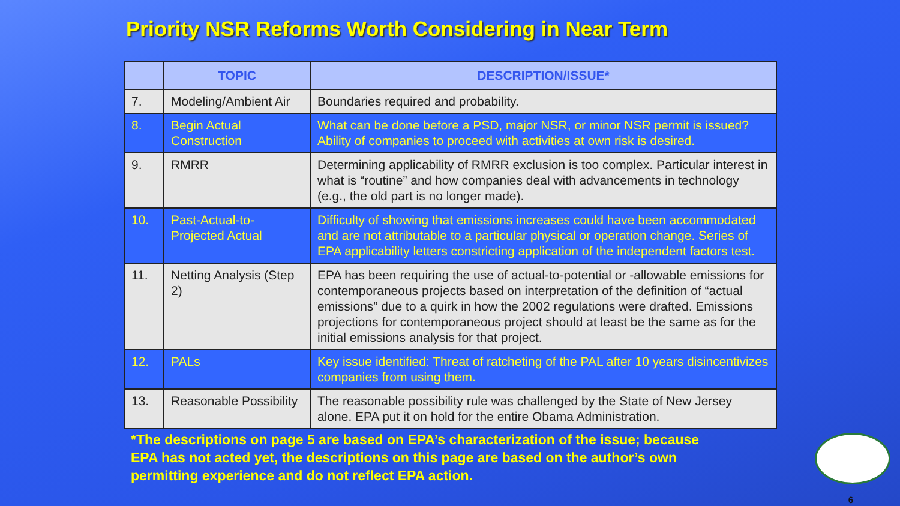Priority NSR Reforms Worth Considering in Near Term
| | TOPIC | DESCRIPTION/ISSUE* |
| --- | --- | --- |
| 7. | Modeling/Ambient Air | Boundaries required and probability. |
| 8. | Begin Actual Construction | What can be done before a PSD, major NSR, or minor NSR permit is issued? Ability of companies to proceed with activities at own risk is desired. |
| 9. | RMRR | Determining applicability of RMRR exclusion is too complex. Particular interest in what is “routine” and how companies deal with advancements in technology (e.g., the old part is no longer made). |
| 10. | Past-Actual-to-Projected Actual | Difficulty of showing that emissions increases could have been accommodated and are not attributable to a particular physical or operation change. Series of EPA applicability letters constricting application of the independent factors test. |
| 11. | Netting Analysis (Step 2) | EPA has been requiring the use of actual-to-potential or -allowable emissions for contemporaneous projects based on interpretation of the definition of “actual emissions” due to a quirk in how the 2002 regulations were drafted. Emissions projections for contemporaneous project should at least be the same as for the initial emissions analysis for that project. |
| 12. | PALs | Key issue identified: Threat of ratcheting of the PAL after 10 years disincentivizes companies from using them. |
| 13. | Reasonable Possibility | The reasonable possibility rule was challenged by the State of New Jersey alone. EPA put it on hold for the entire Obama Administration. |
*The descriptions on page 5 are based on EPA’s characterization of the issue; because EPA has not acted yet, the descriptions on this page are based on the author’s own permitting experience and do not reflect EPA action.
6